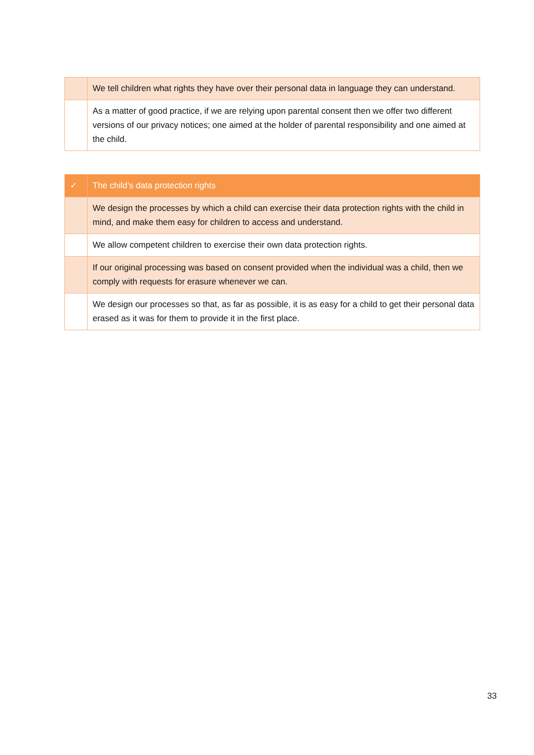| | We tell children what rights they have over their personal data in language they can understand. |
| | As a matter of good practice, if we are relying upon parental consent then we offer two different versions of our privacy notices; one aimed at the holder of parental responsibility and one aimed at the child. |
| ✓ | The child’s data protection rights |
| | We design the processes by which a child can exercise their data protection rights with the child in mind, and make them easy for children to access and understand. |
| | We allow competent children to exercise their own data protection rights. |
| | If our original processing was based on consent provided when the individual was a child, then we comply with requests for erasure whenever we can. |
| | We design our processes so that, as far as possible, it is as easy for a child to get their personal data erased as it was for them to provide it in the first place. |
33